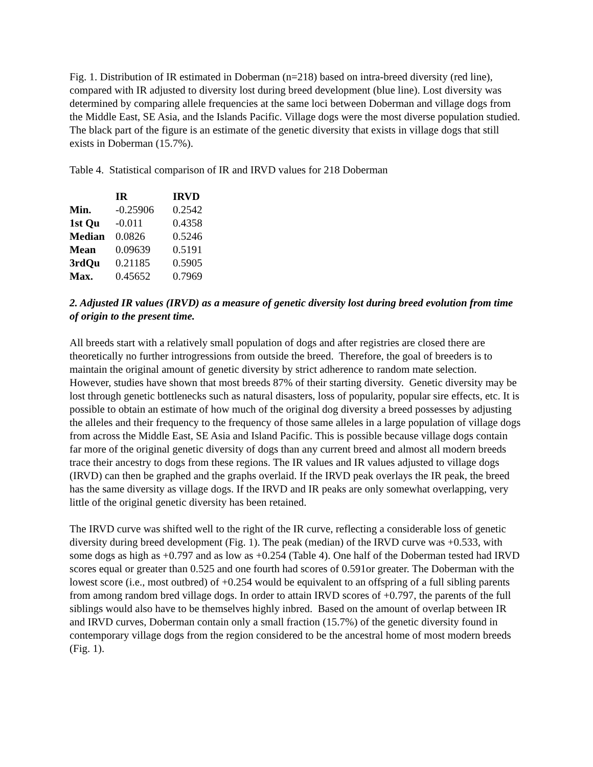Fig. 1. Distribution of IR estimated in Doberman (n=218) based on intra-breed diversity (red line), compared with IR adjusted to diversity lost during breed development (blue line). Lost diversity was determined by comparing allele frequencies at the same loci between Doberman and village dogs from the Middle East, SE Asia, and the Islands Pacific. Village dogs were the most diverse population studied. The black part of the figure is an estimate of the genetic diversity that exists in village dogs that still exists in Doberman (15.7%).
Table 4. Statistical comparison of IR and IRVD values for 218 Doberman
| | IR | IRVD |
| --- | --- | --- |
| Min. | -0.25906 | 0.2542 |
| 1st Qu | -0.011 | 0.4358 |
| Median | 0.0826 | 0.5246 |
| Mean | 0.09639 | 0.5191 |
| 3rdQu | 0.21185 | 0.5905 |
| Max. | 0.45652 | 0.7969 |
2. Adjusted IR values (IRVD) as a measure of genetic diversity lost during breed evolution from time of origin to the present time.
All breeds start with a relatively small population of dogs and after registries are closed there are theoretically no further introgressions from outside the breed. Therefore, the goal of breeders is to maintain the original amount of genetic diversity by strict adherence to random mate selection. However, studies have shown that most breeds 87% of their starting diversity. Genetic diversity may be lost through genetic bottlenecks such as natural disasters, loss of popularity, popular sire effects, etc. It is possible to obtain an estimate of how much of the original dog diversity a breed possesses by adjusting the alleles and their frequency to the frequency of those same alleles in a large population of village dogs from across the Middle East, SE Asia and Island Pacific. This is possible because village dogs contain far more of the original genetic diversity of dogs than any current breed and almost all modern breeds trace their ancestry to dogs from these regions. The IR values and IR values adjusted to village dogs (IRVD) can then be graphed and the graphs overlaid. If the IRVD peak overlays the IR peak, the breed has the same diversity as village dogs. If the IRVD and IR peaks are only somewhat overlapping, very little of the original genetic diversity has been retained.
The IRVD curve was shifted well to the right of the IR curve, reflecting a considerable loss of genetic diversity during breed development (Fig. 1). The peak (median) of the IRVD curve was +0.533, with some dogs as high as +0.797 and as low as +0.254 (Table 4). One half of the Doberman tested had IRVD scores equal or greater than 0.525 and one fourth had scores of 0.591or greater. The Doberman with the lowest score (i.e., most outbred) of +0.254 would be equivalent to an offspring of a full sibling parents from among random bred village dogs. In order to attain IRVD scores of +0.797, the parents of the full siblings would also have to be themselves highly inbred. Based on the amount of overlap between IR and IRVD curves, Doberman contain only a small fraction (15.7%) of the genetic diversity found in contemporary village dogs from the region considered to be the ancestral home of most modern breeds (Fig. 1).